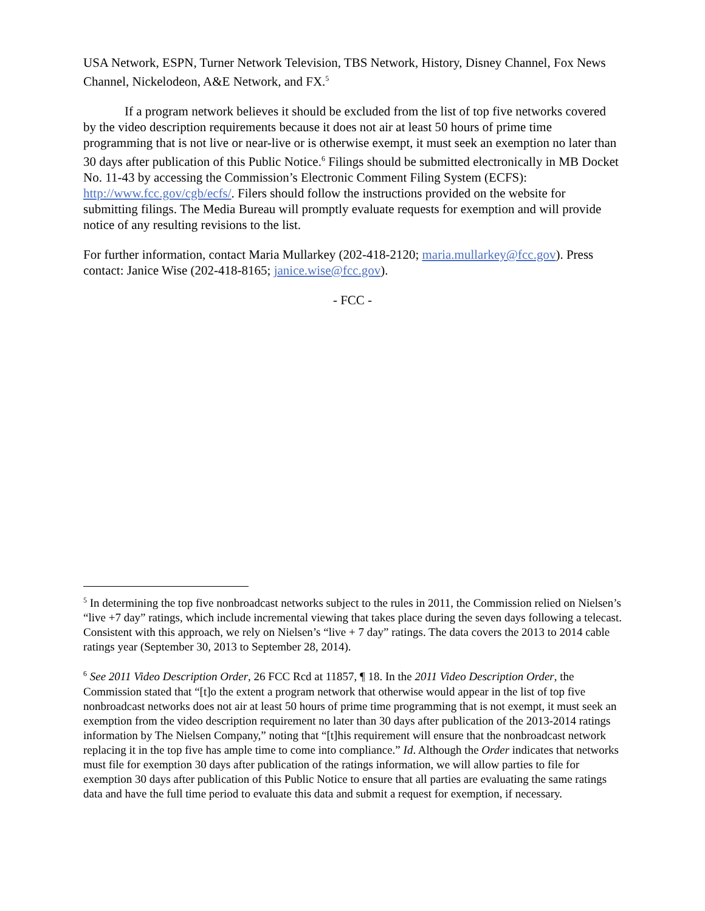USA Network, ESPN, Turner Network Television, TBS Network, History, Disney Channel, Fox News Channel, Nickelodeon, A&E Network, and FX.<sup>5</sup>
If a program network believes it should be excluded from the list of top five networks covered by the video description requirements because it does not air at least 50 hours of prime time programming that is not live or near-live or is otherwise exempt, it must seek an exemption no later than 30 days after publication of this Public Notice.<sup>6</sup> Filings should be submitted electronically in MB Docket No. 11-43 by accessing the Commission’s Electronic Comment Filing System (ECFS): http://www.fcc.gov/cgb/ecfs/. Filers should follow the instructions provided on the website for submitting filings. The Media Bureau will promptly evaluate requests for exemption and will provide notice of any resulting revisions to the list.
For further information, contact Maria Mullarkey (202-418-2120; maria.mullarkey@fcc.gov). Press contact: Janice Wise (202-418-8165; janice.wise@fcc.gov).
- FCC -
<sup>5</sup> In determining the top five nonbroadcast networks subject to the rules in 2011, the Commission relied on Nielsen’s “live +7 day” ratings, which include incremental viewing that takes place during the seven days following a telecast. Consistent with this approach, we rely on Nielsen’s “live + 7 day” ratings. The data covers the 2013 to 2014 cable ratings year (September 30, 2013 to September 28, 2014).
<sup>6</sup> See 2011 Video Description Order, 26 FCC Rcd at 11857, ¶ 18. In the 2011 Video Description Order, the Commission stated that “[t]o the extent a program network that otherwise would appear in the list of top five nonbroadcast networks does not air at least 50 hours of prime time programming that is not exempt, it must seek an exemption from the video description requirement no later than 30 days after publication of the 2013-2014 ratings information by The Nielsen Company,” noting that “[t]his requirement will ensure that the nonbroadcast network replacing it in the top five has ample time to come into compliance.” Id. Although the Order indicates that networks must file for exemption 30 days after publication of the ratings information, we will allow parties to file for exemption 30 days after publication of this Public Notice to ensure that all parties are evaluating the same ratings data and have the full time period to evaluate this data and submit a request for exemption, if necessary.